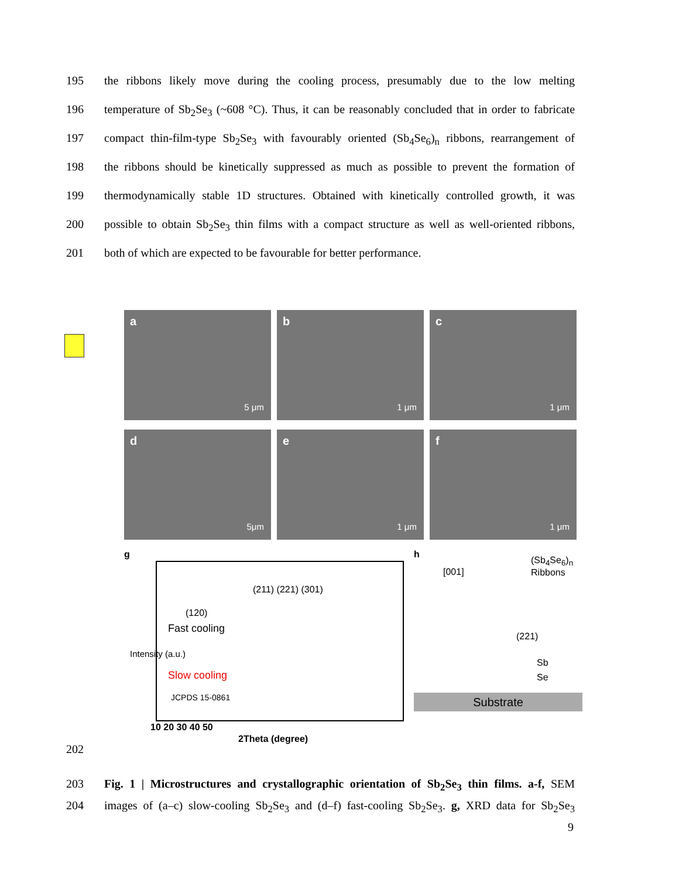195 the ribbons likely move during the cooling process, presumably due to the low melting
196 temperature of Sb<sub>2</sub>Se<sub>3</sub> (~608 °C). Thus, it can be reasonably concluded that in order to fabricate
197 compact thin-film-type Sb<sub>2</sub>Se<sub>3</sub> with favourably oriented (Sb<sub>4</sub>Se<sub>6</sub>)<sub>n</sub> ribbons, rearrangement of
198 the ribbons should be kinetically suppressed as much as possible to prevent the formation of
199 thermodynamically stable 1D structures. Obtained with kinetically controlled growth, it was
200 possible to obtain Sb<sub>2</sub>Se<sub>3</sub> thin films with a compact structure as well as well-oriented ribbons,
201 both of which are expected to be favourable for better performance.
a
5 μm
b
1 μm
c
1 μm
d
5μm
e
1 μm
f
1 μm
g
(211) (221) (301)
(120)
Fast cooling
Slow cooling
JCPDS 15-0861
Intensity (a.u.)
10 20 30 40 50
2Theta (degree)
h
[001]
(Sb<sub>4</sub>Se<sub>6</sub>)<sub>n</sub> Ribbons
(221)
Sb
Se
Substrate
202
203 Fig. 1 | Microstructures and crystallographic orientation of Sb<sub>2</sub>Se<sub>3</sub> thin films. a-f, SEM
204 images of (a–c) slow-cooling Sb<sub>2</sub>Se<sub>3</sub> and (d–f) fast-cooling Sb<sub>2</sub>Se<sub>3</sub>. g, XRD data for Sb<sub>2</sub>Se<sub>3</sub>
9